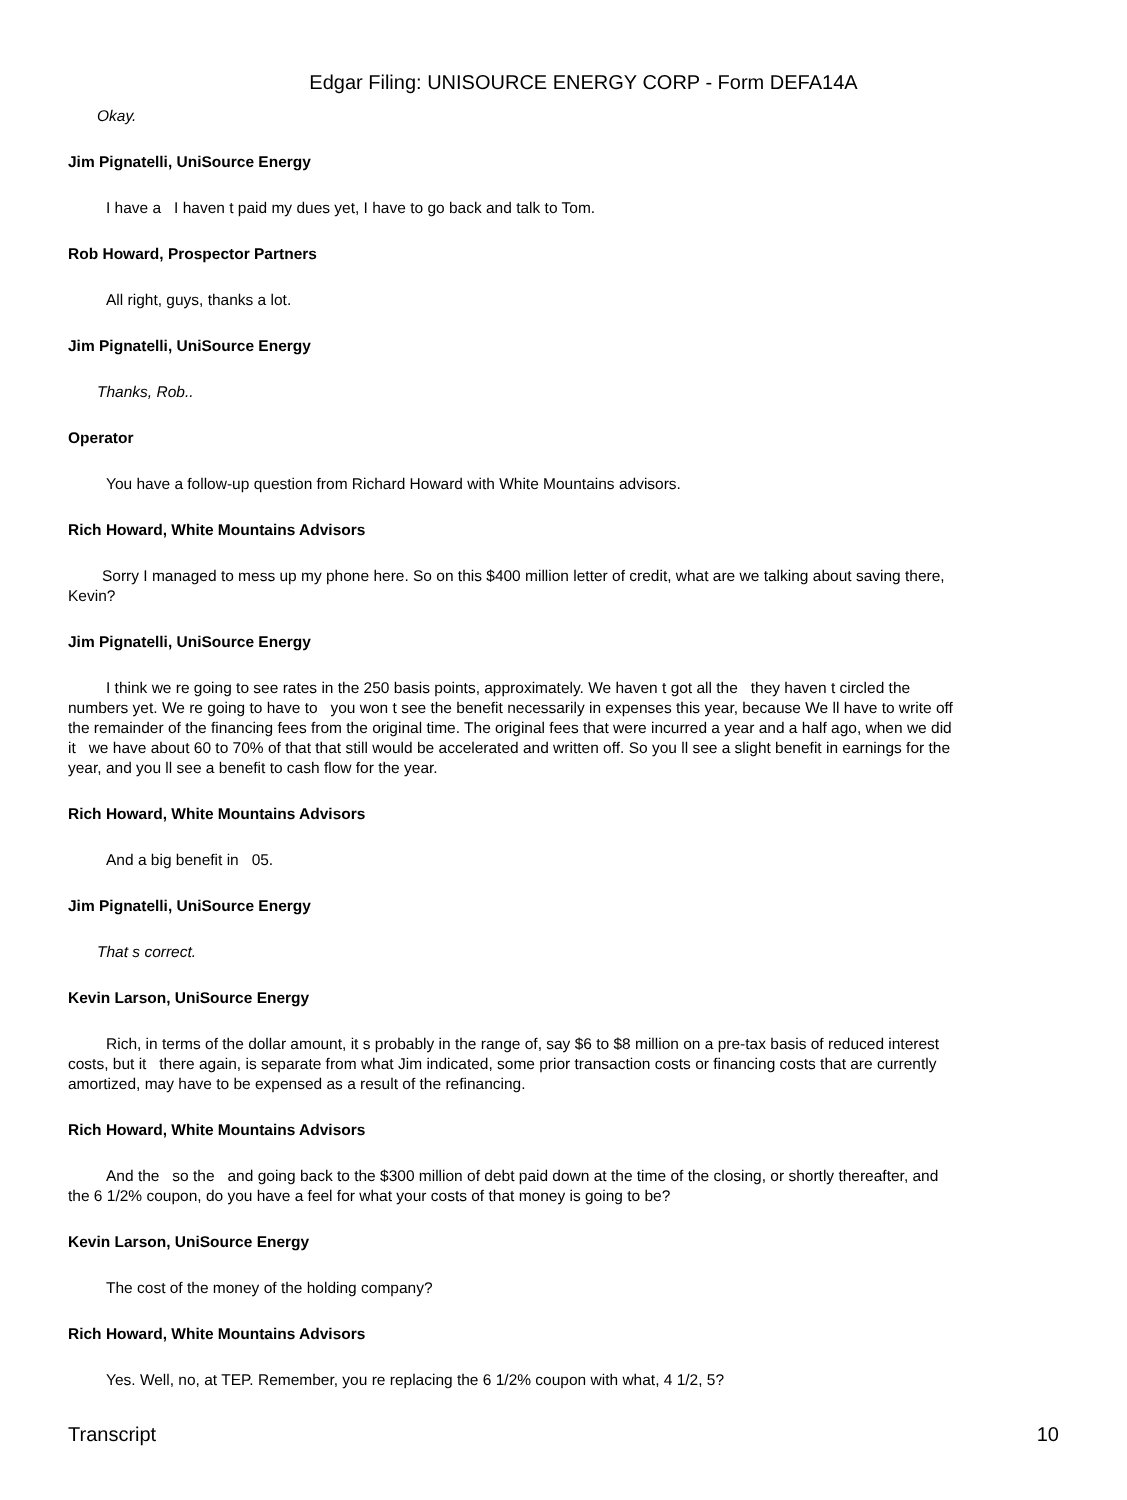Edgar Filing: UNISOURCE ENERGY CORP - Form DEFA14A
Okay.
Jim Pignatelli, UniSource Energy
I have a I haven t paid my dues yet, I have to go back and talk to Tom.
Rob Howard, Prospector Partners
All right, guys, thanks a lot.
Jim Pignatelli, UniSource Energy
Thanks, Rob..
Operator
You have a follow-up question from Richard Howard with White Mountains advisors.
Rich Howard, White Mountains Advisors
Sorry I managed to mess up my phone here. So on this $400 million letter of credit, what are we talking about saving there, Kevin?
Jim Pignatelli, UniSource Energy
I think we re going to see rates in the 250 basis points, approximately. We haven t got all the they haven t circled the numbers yet. We re going to have to you won t see the benefit necessarily in expenses this year, because We ll have to write off the remainder of the financing fees from the original time. The original fees that were incurred a year and a half ago, when we did it we have about 60 to 70% of that that still would be accelerated and written off. So you ll see a slight benefit in earnings for the year, and you ll see a benefit to cash flow for the year.
Rich Howard, White Mountains Advisors
And a big benefit in 05.
Jim Pignatelli, UniSource Energy
That s correct.
Kevin Larson, UniSource Energy
Rich, in terms of the dollar amount, it s probably in the range of, say $6 to $8 million on a pre-tax basis of reduced interest costs, but it there again, is separate from what Jim indicated, some prior transaction costs or financing costs that are currently amortized, may have to be expensed as a result of the refinancing.
Rich Howard, White Mountains Advisors
And the so the and going back to the $300 million of debt paid down at the time of the closing, or shortly thereafter, and the 6 1/2% coupon, do you have a feel for what your costs of that money is going to be?
Kevin Larson, UniSource Energy
The cost of the money of the holding company?
Rich Howard, White Mountains Advisors
Yes. Well, no, at TEP. Remember, you re replacing the 6 1/2% coupon with what, 4 1/2, 5?
Transcript 10